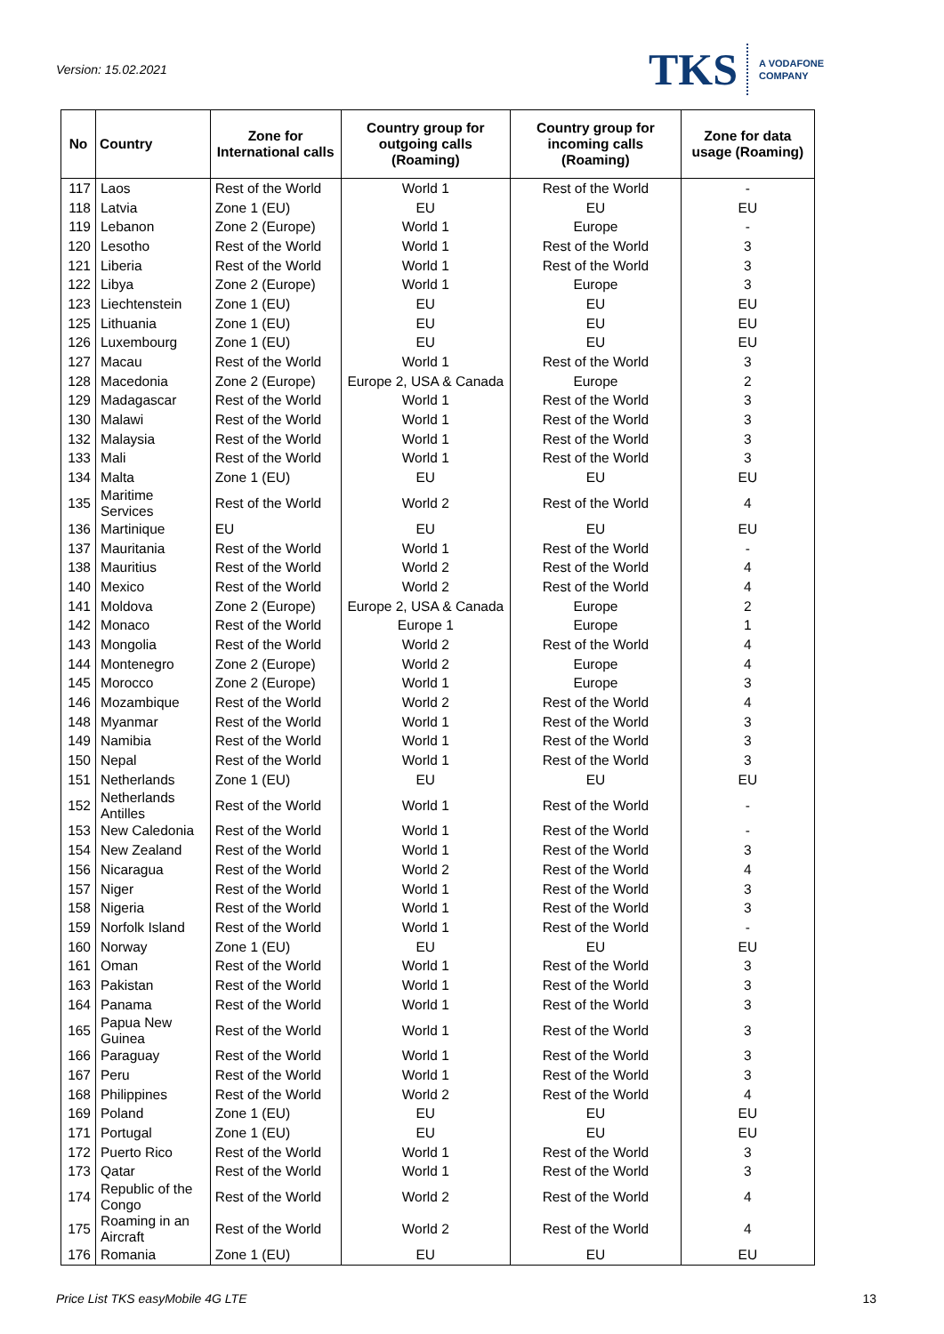Version: 15.02.2021
TKS A VODAFONE
COMPANY
| No | Country | Zone for International calls | Country group for outgoing calls (Roaming) | Country group for incoming calls (Roaming) | Zone for data usage (Roaming) |
| --- | --- | --- | --- | --- | --- |
| 117 | Laos | Rest of the World | World 1 | Rest of the World | - |
| 118 | Latvia | Zone 1 (EU) | EU | EU | EU |
| 119 | Lebanon | Zone 2 (Europe) | World 1 | Europe | - |
| 120 | Lesotho | Rest of the World | World 1 | Rest of the World | 3 |
| 121 | Liberia | Rest of the World | World 1 | Rest of the World | 3 |
| 122 | Libya | Zone 2 (Europe) | World 1 | Europe | 3 |
| 123 | Liechtenstein | Zone 1 (EU) | EU | EU | EU |
| 125 | Lithuania | Zone 1 (EU) | EU | EU | EU |
| 126 | Luxembourg | Zone 1 (EU) | EU | EU | EU |
| 127 | Macau | Rest of the World | World 1 | Rest of the World | 3 |
| 128 | Macedonia | Zone 2 (Europe) | Europe 2, USA & Canada | Europe | 2 |
| 129 | Madagascar | Rest of the World | World 1 | Rest of the World | 3 |
| 130 | Malawi | Rest of the World | World 1 | Rest of the World | 3 |
| 132 | Malaysia | Rest of the World | World 1 | Rest of the World | 3 |
| 133 | Mali | Rest of the World | World 1 | Rest of the World | 3 |
| 134 | Malta | Zone 1 (EU) | EU | EU | EU |
| 135 | Maritime Services | Rest of the World | World 2 | Rest of the World | 4 |
| 136 | Martinique | EU | EU | EU | EU |
| 137 | Mauritania | Rest of the World | World 1 | Rest of the World | - |
| 138 | Mauritius | Rest of the World | World 2 | Rest of the World | 4 |
| 140 | Mexico | Rest of the World | World 2 | Rest of the World | 4 |
| 141 | Moldova | Zone 2 (Europe) | Europe 2, USA & Canada | Europe | 2 |
| 142 | Monaco | Rest of the World | Europe 1 | Europe | 1 |
| 143 | Mongolia | Rest of the World | World 2 | Rest of the World | 4 |
| 144 | Montenegro | Zone 2 (Europe) | World 2 | Europe | 4 |
| 145 | Morocco | Zone 2 (Europe) | World 1 | Europe | 3 |
| 146 | Mozambique | Rest of the World | World 2 | Rest of the World | 4 |
| 148 | Myanmar | Rest of the World | World 1 | Rest of the World | 3 |
| 149 | Namibia | Rest of the World | World 1 | Rest of the World | 3 |
| 150 | Nepal | Rest of the World | World 1 | Rest of the World | 3 |
| 151 | Netherlands | Zone 1 (EU) | EU | EU | EU |
| 152 | Netherlands Antilles | Rest of the World | World 1 | Rest of the World | - |
| 153 | New Caledonia | Rest of the World | World 1 | Rest of the World | - |
| 154 | New Zealand | Rest of the World | World 1 | Rest of the World | 3 |
| 156 | Nicaragua | Rest of the World | World 2 | Rest of the World | 4 |
| 157 | Niger | Rest of the World | World 1 | Rest of the World | 3 |
| 158 | Nigeria | Rest of the World | World 1 | Rest of the World | 3 |
| 159 | Norfolk Island | Rest of the World | World 1 | Rest of the World | - |
| 160 | Norway | Zone 1 (EU) | EU | EU | EU |
| 161 | Oman | Rest of the World | World 1 | Rest of the World | 3 |
| 163 | Pakistan | Rest of the World | World 1 | Rest of the World | 3 |
| 164 | Panama | Rest of the World | World 1 | Rest of the World | 3 |
| 165 | Papua New Guinea | Rest of the World | World 1 | Rest of the World | 3 |
| 166 | Paraguay | Rest of the World | World 1 | Rest of the World | 3 |
| 167 | Peru | Rest of the World | World 1 | Rest of the World | 3 |
| 168 | Philippines | Rest of the World | World 2 | Rest of the World | 4 |
| 169 | Poland | Zone 1 (EU) | EU | EU | EU |
| 171 | Portugal | Zone 1 (EU) | EU | EU | EU |
| 172 | Puerto Rico | Rest of the World | World 1 | Rest of the World | 3 |
| 173 | Qatar | Rest of the World | World 1 | Rest of the World | 3 |
| 174 | Republic of the Congo | Rest of the World | World 2 | Rest of the World | 4 |
| 175 | Roaming in an Aircraft | Rest of the World | World 2 | Rest of the World | 4 |
| 176 | Romania | Zone 1 (EU) | EU | EU | EU |
Price List TKS easyMobile 4G LTE 13